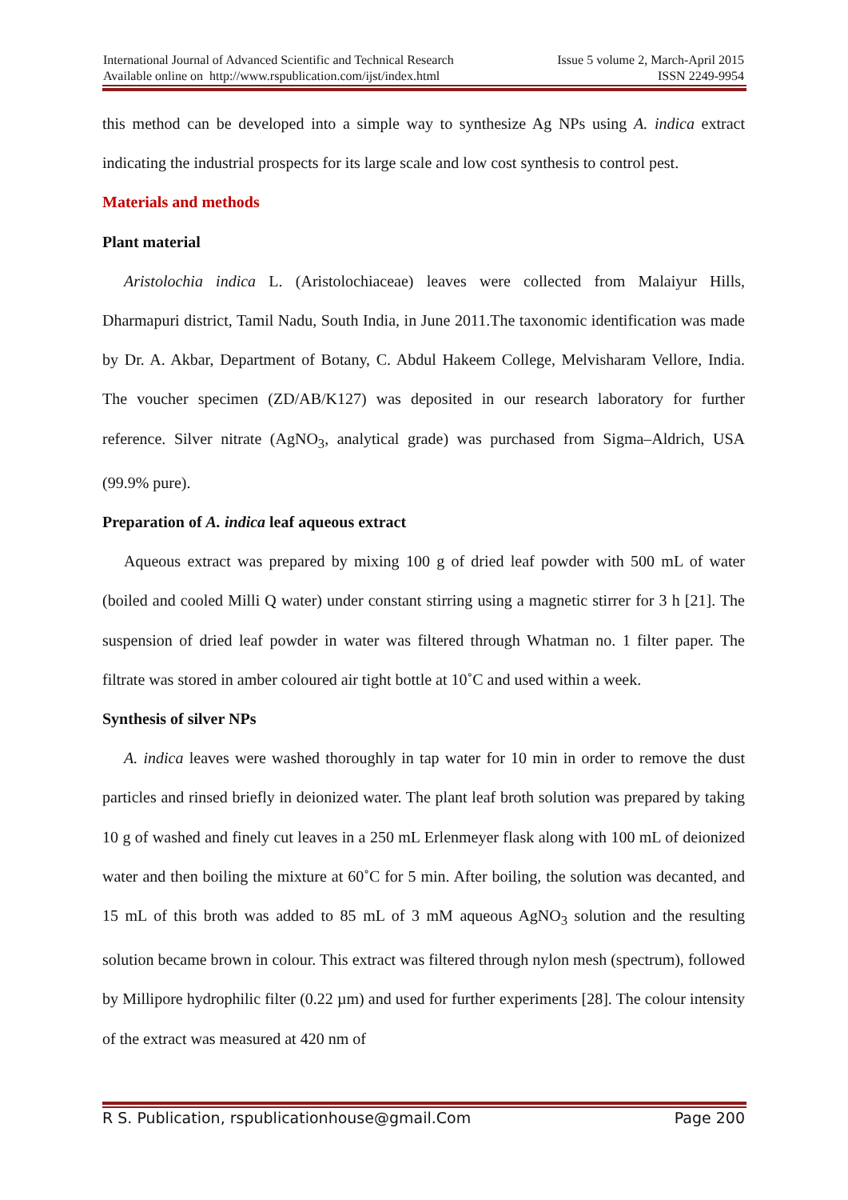International Journal of Advanced Scientific and Technical Research
Available online on http://www.rspublication.com/ijst/index.html
Issue 5 volume 2, March-April 2015
ISSN 2249-9954
this method can be developed into a simple way to synthesize Ag NPs using A. indica extract indicating the industrial prospects for its large scale and low cost synthesis to control pest.
Materials and methods
Plant material
Aristolochia indica L. (Aristolochiaceae) leaves were collected from Malaiyur Hills, Dharmapuri district, Tamil Nadu, South India, in June 2011.The taxonomic identification was made by Dr. A. Akbar, Department of Botany, C. Abdul Hakeem College, Melvisharam Vellore, India. The voucher specimen (ZD/AB/K127) was deposited in our research laboratory for further reference. Silver nitrate (AgNO<sub>3</sub>, analytical grade) was purchased from Sigma–Aldrich, USA (99.9% pure).
Preparation of A. indica leaf aqueous extract
Aqueous extract was prepared by mixing 100 g of dried leaf powder with 500 mL of water (boiled and cooled Milli Q water) under constant stirring using a magnetic stirrer for 3 h [21]. The suspension of dried leaf powder in water was filtered through Whatman no. 1 filter paper. The filtrate was stored in amber coloured air tight bottle at 10˚C and used within a week.
Synthesis of silver NPs
A. indica leaves were washed thoroughly in tap water for 10 min in order to remove the dust particles and rinsed briefly in deionized water. The plant leaf broth solution was prepared by taking 10 g of washed and finely cut leaves in a 250 mL Erlenmeyer flask along with 100 mL of deionized water and then boiling the mixture at 60˚C for 5 min. After boiling, the solution was decanted, and 15 mL of this broth was added to 85 mL of 3 mM aqueous AgNO<sub>3</sub> solution and the resulting solution became brown in colour. This extract was filtered through nylon mesh (spectrum), followed by Millipore hydrophilic filter (0.22 µm) and used for further experiments [28]. The colour intensity of the extract was measured at 420 nm of
R S. Publication, rspublicationhouse@gmail.Com Page 200